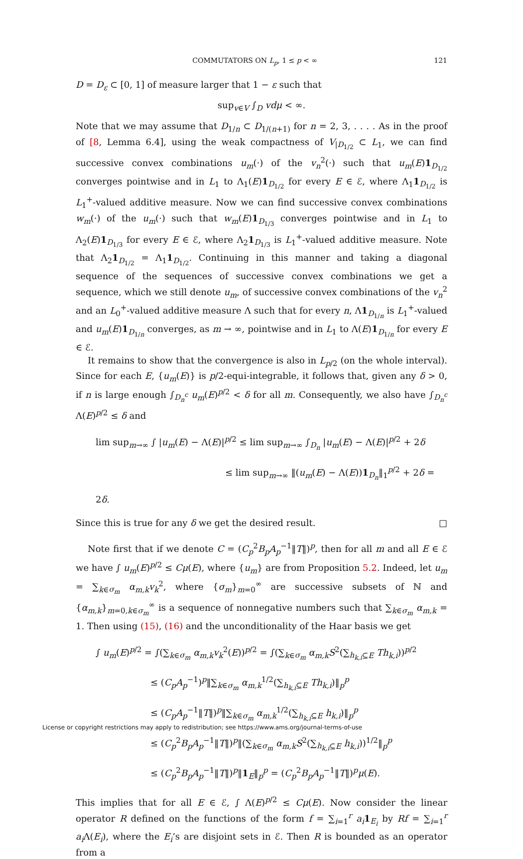COMMUTATORS ON L<sub>p</sub>, 1 ≤ p < ∞ 121
D = D<sub>ε</sub> ⊂ [0, 1] of measure larger that 1 − ε such that
sup<sub>v∈V</sub> ∫<sub>D</sub> vdμ < ∞.
Note that we may assume that D<sub>1/n</sub> ⊂ D<sub>1/(n+1)</sub> for n = 2, 3, . . . . As in the proof of [8, Lemma 6.4], using the weak compactness of V<sub>|D<sub>1/2</sub></sub> ⊂ L<sub>1</sub>, we can find successive convex combinations u<sub>m</sub>(·) of the v<sub>n</sub><sup>2</sup>(·) such that u<sub>m</sub>(E)1<sub>D<sub>1/2</sub></sub> converges pointwise and in L<sub>1</sub> to Λ<sub>1</sub>(E)1<sub>D<sub>1/2</sub></sub> for every E ∈ ℰ, where Λ<sub>1</sub>1<sub>D<sub>1/2</sub></sub> is L<sub>1</sub><sup>+</sup>-valued additive measure. Now we can find successive convex combinations w<sub>m</sub>(·) of the u<sub>m</sub>(·) such that w<sub>m</sub>(E)1<sub>D<sub>1/3</sub></sub> converges pointwise and in L<sub>1</sub> to Λ<sub>2</sub>(E)1<sub>D<sub>1/3</sub></sub> for every E ∈ ℰ, where Λ<sub>2</sub>1<sub>D<sub>1/3</sub></sub> is L<sub>1</sub><sup>+</sup>-valued additive measure. Note that Λ<sub>2</sub>1<sub>D<sub>1/2</sub></sub> = Λ<sub>1</sub>1<sub>D<sub>1/2</sub></sub>. Continuing in this manner and taking a diagonal sequence of the sequences of successive convex combinations we get a sequence, which we still denote u<sub>m</sub>, of successive convex combinations of the v<sub>n</sub><sup>2</sup> and an L<sub>0</sub><sup>+</sup>-valued additive measure Λ such that for every n, Λ1<sub>D<sub>1/n</sub></sub> is L<sub>1</sub><sup>+</sup>-valued and u<sub>m</sub>(E)1<sub>D<sub>1/n</sub></sub> converges, as m → ∞, pointwise and in L<sub>1</sub> to Λ(E)1<sub>D<sub>1/n</sub></sub> for every E ∈ ℰ.
It remains to show that the convergence is also in L<sub>p/2</sub> (on the whole interval). Since for each E, {u<sub>m</sub>(E)} is p/2-equi-integrable, it follows that, given any δ > 0, if n is large enough ∫<sub>D<sub>n</sub><sup>c</sup></sub> u<sub>m</sub>(E)<sup>p/2</sup> < δ for all m. Consequently, we also have ∫<sub>D<sub>n</sub><sup>c</sup></sub> Λ(E)<sup>p/2</sup> ≤ δ and
lim sup<sub>m→∞</sub> ∫ |u<sub>m</sub>(E) − Λ(E)|<sup>p/2</sup> ≤ lim sup<sub>m→∞</sub> ∫<sub>D<sub>n</sub></sub> |u<sub>m</sub>(E) − Λ(E)|<sup>p/2</sup> + 2δ
≤ lim sup<sub>m→∞</sub> ‖(u<sub>m</sub>(E) − Λ(E))1<sub>D<sub>n</sub></sub>‖<sub>1</sub><sup>p/2</sup> + 2δ = 2δ.
Since this is true for any δ we get the desired result. □
Note first that if we denote C = (C<sub>p</sub><sup>2</sup>B<sub>p</sub>A<sub>p</sub><sup>−1</sup>‖T‖)<sup>p</sup>, then for all m and all E ∈ ℰ we have ∫ u<sub>m</sub>(E)<sup>p/2</sup> ≤ Cμ(E), where {u<sub>m</sub>} are from Proposition 5.2. Indeed, let u<sub>m</sub> = ∑<sub>k∈σ<sub>m</sub></sub> α<sub>m,k</sub>v<sub>k</sub><sup>2</sup>, where {σ<sub>m</sub>}<sub>m=0</sub><sup>∞</sup> are successive subsets of ℕ and {α<sub>m,k</sub>}<sub>m=0,k∈σ<sub>m</sub></sub><sup>∞</sup> is a sequence of nonnegative numbers such that ∑<sub>k∈σ<sub>m</sub></sub> α<sub>m,k</sub> = 1. Then using (15), (16) and the unconditionality of the Haar basis we get
∫ u<sub>m</sub>(E)<sup>p/2</sup> = ∫(∑<sub>k∈σ<sub>m</sub></sub> α<sub>m,k</sub>v<sub>k</sub><sup>2</sup>(E))<sup>p/2</sup> = ∫(∑<sub>k∈σ<sub>m</sub></sub> α<sub>m,k</sub>S<sup>2</sup>(∑<sub>h<sub>k,i</sub>⊆E</sub> Th<sub>k,i</sub>))<sup>p/2</sup>
≤ (C<sub>p</sub>A<sub>p</sub><sup>−1</sup>)<sup>p</sup>‖∑<sub>k∈σ<sub>m</sub></sub> α<sub>m,k</sub><sup>1/2</sup>(∑<sub>h<sub>k,i</sub>⊆E</sub> Th<sub>k,i</sub>)‖<sub>p</sub><sup>p</sup>
≤ (C<sub>p</sub>A<sub>p</sub><sup>−1</sup>‖T‖)<sup>p</sup>‖∑<sub>k∈σ<sub>m</sub></sub> α<sub>m,k</sub><sup>1/2</sup>(∑<sub>h<sub>k,i</sub>⊆E</sub> h<sub>k,i</sub>)‖<sub>p</sub><sup>p</sup>
≤ (C<sub>p</sub><sup>2</sup>B<sub>p</sub>A<sub>p</sub><sup>−1</sup>‖T‖)<sup>p</sup>‖(∑<sub>k∈σ<sub>m</sub></sub> α<sub>m,k</sub>S<sup>2</sup>(∑<sub>h<sub>k,i</sub>⊆E</sub> h<sub>k,i</sub>))<sup>1/2</sup>‖<sub>p</sub><sup>p</sup>
≤ (C<sub>p</sub><sup>2</sup>B<sub>p</sub>A<sub>p</sub><sup>−1</sup>‖T‖)<sup>p</sup>‖1<sub>E</sub>‖<sub>p</sub><sup>p</sup> = (C<sub>p</sub><sup>2</sup>B<sub>p</sub>A<sub>p</sub><sup>−1</sup>‖T‖)<sup>p</sup>μ(E).
This implies that for all E ∈ ℰ, ∫ Λ(E)<sup>p/2</sup> ≤ Cμ(E). Now consider the linear operator R defined on the functions of the form f = ∑<sub>i=1</sub><sup>r</sup> a<sub>i</sub> 1<sub>E<sub>i</sub></sub> by Rf = ∑<sub>i=1</sub><sup>r</sup> a<sub>i</sub> Λ(E<sub>i</sub>), where the E<sub>i</sub>’s are disjoint sets in ℰ. Then R is bounded as an operator from a
License or copyright restrictions may apply to redistribution; see https://www.ams.org/journal-terms-of-use